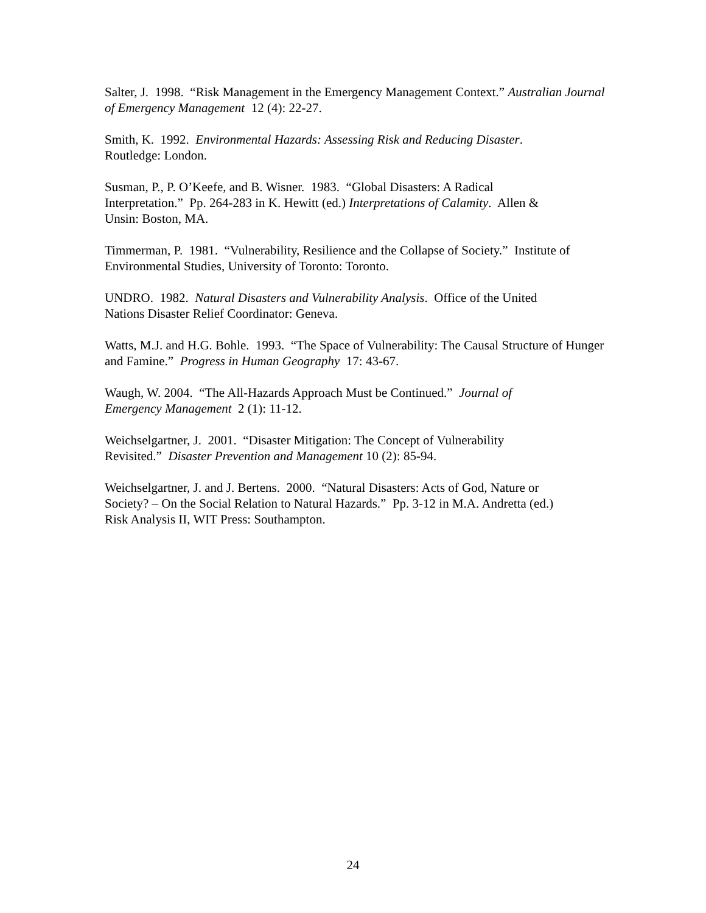Salter, J. 1998. “Risk Management in the Emergency Management Context.” Australian Journal of Emergency Management 12 (4): 22-27.
Smith, K. 1992. Environmental Hazards: Assessing Risk and Reducing Disaster.
Routledge: London.
Susman, P., P. O’Keefe, and B. Wisner. 1983. “Global Disasters: A Radical
Interpretation.” Pp. 264-283 in K. Hewitt (ed.) Interpretations of Calamity. Allen &
Unsin: Boston, MA.
Timmerman, P. 1981. “Vulnerability, Resilience and the Collapse of Society.” Institute of Environmental Studies, University of Toronto: Toronto.
UNDRO. 1982. Natural Disasters and Vulnerability Analysis. Office of the United
Nations Disaster Relief Coordinator: Geneva.
Watts, M.J. and H.G. Bohle. 1993. “The Space of Vulnerability: The Causal Structure of Hunger and Famine.” Progress in Human Geography 17: 43-67.
Waugh, W. 2004. “The All-Hazards Approach Must be Continued.” Journal of
Emergency Management 2 (1): 11-12.
Weichselgartner, J. 2001. “Disaster Mitigation: The Concept of Vulnerability
Revisited.” Disaster Prevention and Management 10 (2): 85-94.
Weichselgartner, J. and J. Bertens. 2000. “Natural Disasters: Acts of God, Nature or
Society? – On the Social Relation to Natural Hazards.” Pp. 3-12 in M.A. Andretta (ed.)
Risk Analysis II, WIT Press: Southampton.
24